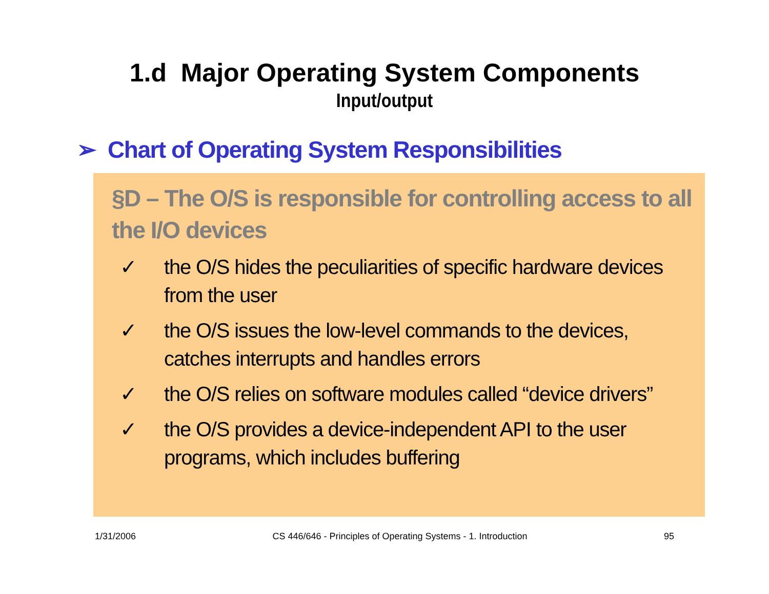1.d Major Operating System Components
Input/output
➢ Chart of Operating System Responsibilities
§D – The O/S is responsible for controlling access to all the I/O devices
✓ the O/S hides the peculiarities of specific hardware devices from the user
✓ the O/S issues the low-level commands to the devices, catches interrupts and handles errors
✓ the O/S relies on software modules called “device drivers”
✓ the O/S provides a device-independent API to the user programs, which includes buffering
1/31/2006 CS 446/646 - Principles of Operating Systems - 1. Introduction 95